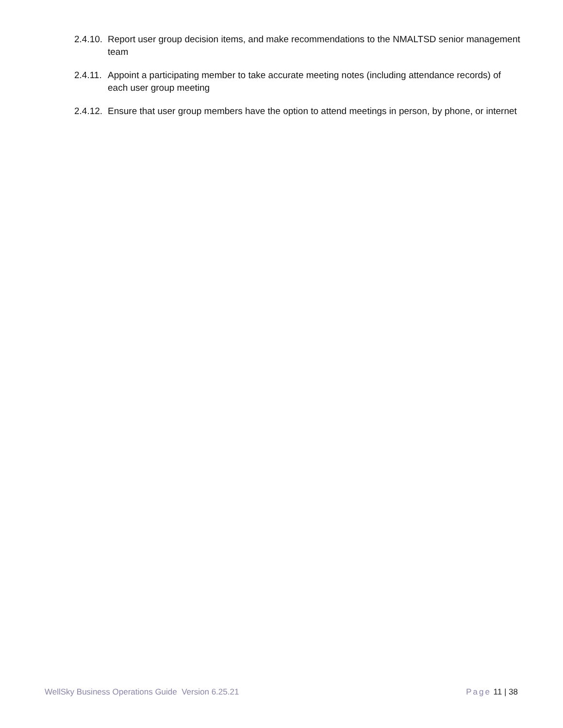2.4.10. Report user group decision items, and make recommendations to the NMALTSD senior management team
2.4.11. Appoint a participating member to take accurate meeting notes (including attendance records) of each user group meeting
2.4.12. Ensure that user group members have the option to attend meetings in person, by phone, or internet
WellSky Business Operations Guide Version 6.25.21 Page 11 | 38